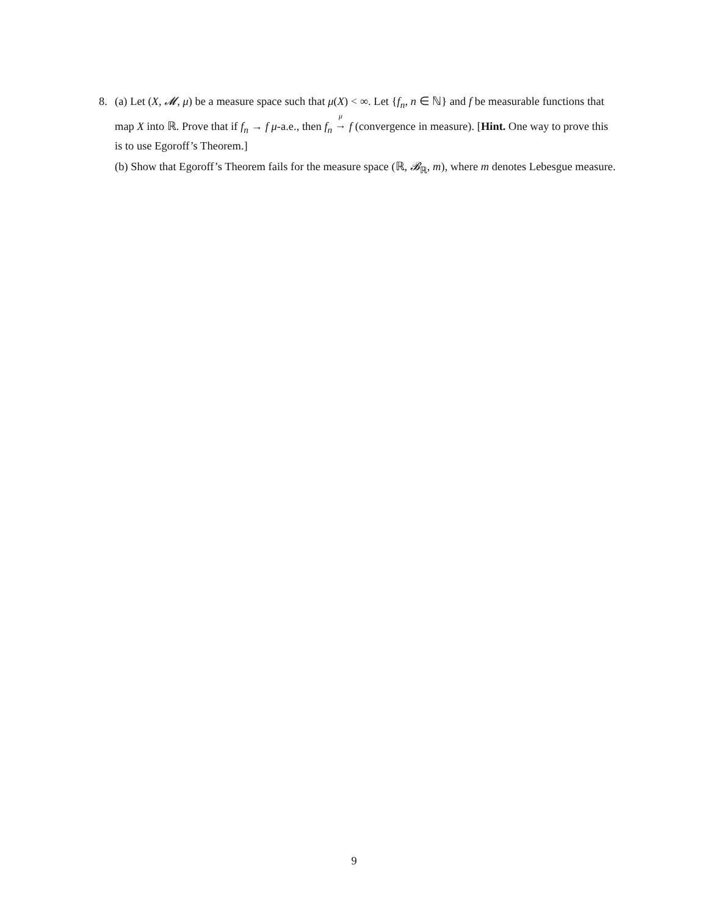8. (a) Let (X, 𝓜, μ) be a measure space such that μ(X) < ∞. Let {f<sub>n</sub>, n ∈ ℕ} and f be measurable functions that map X into ℝ. Prove that if f<sub>n</sub> → f μ-a.e., then f<sub>n</sub> <sup>μ</sup>
→ f (convergence in measure). [Hint. One way to prove this is to use Egoroff’s Theorem.]
(b) Show that Egoroff’s Theorem fails for the measure space (ℝ, 𝓑<sub>ℝ</sub>, m), where m denotes Lebesgue measure.
9